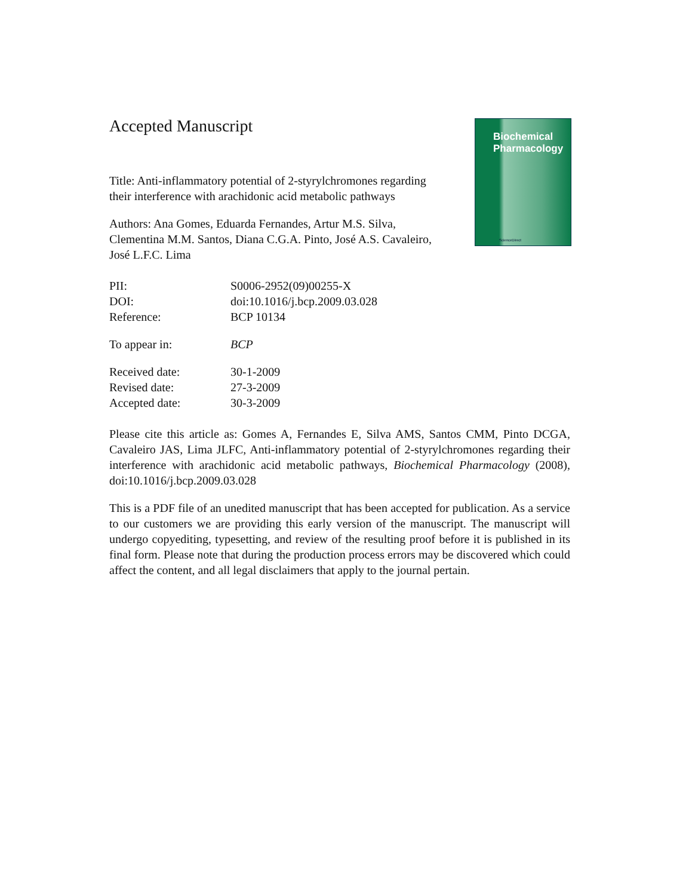Biochemical
Pharmacology
ScienceDirect
Accepted Manuscript
Title: Anti-inflammatory potential of 2-styrylchromones regarding their interference with arachidonic acid metabolic pathways
Authors: Ana Gomes, Eduarda Fernandes, Artur M.S. Silva, Clementina M.M. Santos, Diana C.G.A. Pinto, José A.S. Cavaleiro, José L.F.C. Lima
| PII: | S0006-2952(09)00255-X |
| DOI: | doi:10.1016/j.bcp.2009.03.028 |
| Reference: | BCP 10134 |
| To appear in: | BCP |
| Received date: | 30-1-2009 |
| Revised date: | 27-3-2009 |
| Accepted date: | 30-3-2009 |
Please cite this article as: Gomes A, Fernandes E, Silva AMS, Santos CMM, Pinto DCGA, Cavaleiro JAS, Lima JLFC, Anti-inflammatory potential of 2-styrylchromones regarding their interference with arachidonic acid metabolic pathways, Biochemical Pharmacology (2008), doi:10.1016/j.bcp.2009.03.028
This is a PDF file of an unedited manuscript that has been accepted for publication. As a service to our customers we are providing this early version of the manuscript. The manuscript will undergo copyediting, typesetting, and review of the resulting proof before it is published in its final form. Please note that during the production process errors may be discovered which could affect the content, and all legal disclaimers that apply to the journal pertain.